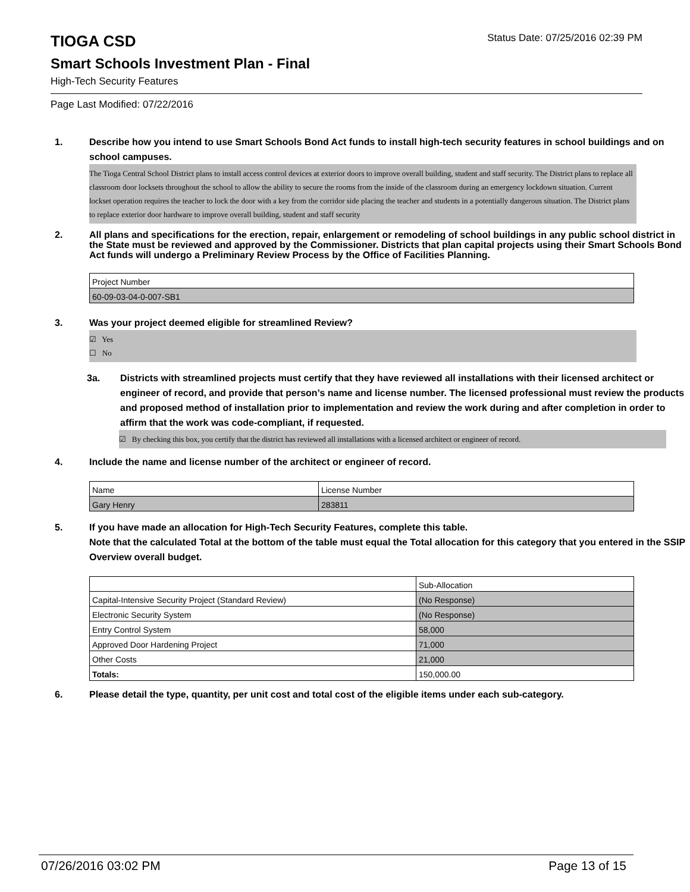TIOGA CSD
Status Date: 07/25/2016 02:39 PM
Smart Schools Investment Plan - Final
High-Tech Security Features
Page Last Modified: 07/22/2016
1. Describe how you intend to use Smart Schools Bond Act funds to install high-tech security features in school buildings and on school campuses.
The Tioga Central School District plans to install access control devices at exterior doors to improve overall building, student and staff security. The District plans to replace all classroom door locksets throughout the school to allow the ability to secure the rooms from the inside of the classroom during an emergency lockdown situation. Current lockset operation requires the teacher to lock the door with a key from the corridor side placing the teacher and students in a potentially dangerous situation. The District plans to replace exterior door hardware to improve overall building, student and staff security
2. All plans and specifications for the erection, repair, enlargement or remodeling of school buildings in any public school district in the State must be reviewed and approved by the Commissioner. Districts that plan capital projects using their Smart Schools Bond Act funds will undergo a Preliminary Review Process by the Office of Facilities Planning.
| Project Number |
| 60-09-03-04-0-007-SB1 |
3. Was your project deemed eligible for streamlined Review?
☑ Yes
☐ No
3a. Districts with streamlined projects must certify that they have reviewed all installations with their licensed architect or engineer of record, and provide that person’s name and license number. The licensed professional must review the products and proposed method of installation prior to implementation and review the work during and after completion in order to affirm that the work was code-compliant, if requested.
☑ By checking this box, you certify that the district has reviewed all installations with a licensed architect or engineer of record.
4. Include the name and license number of the architect or engineer of record.
| Name | License Number |
| Gary Henry | 283811 |
5. If you have made an allocation for High-Tech Security Features, complete this table.
Note that the calculated Total at the bottom of the table must equal the Total allocation for this category that you entered in the SSIP Overview overall budget.
| | Sub-Allocation |
| Capital-Intensive Security Project (Standard Review) | (No Response) |
| Electronic Security System | (No Response) |
| Entry Control System | 58,000 |
| Approved Door Hardening Project | 71,000 |
| Other Costs | 21,000 |
| Totals: | 150,000.00 |
6. Please detail the type, quantity, per unit cost and total cost of the eligible items under each sub-category.
07/26/2016 03:02 PM Page 13 of 15